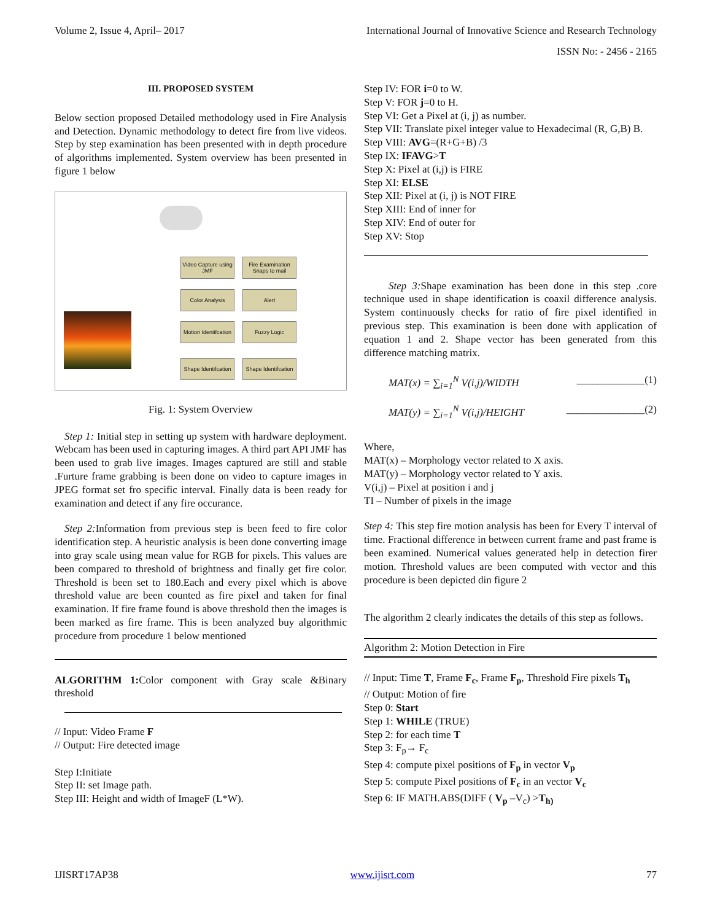Volume 2, Issue 4, April– 2017 International Journal of Innovative Science and Research Technology
ISSN No: - 2456 - 2165
III. PROPOSED SYSTEM
Below section proposed Detailed methodology used in Fire Analysis and Detection. Dynamic methodology to detect fire from live videos. Step by step examination has been presented with in depth procedure of algorithms implemented. System overview has been presented in figure 1 below
Video Capture using JMF
Fire Examination Snaps to mail
Color Analysis Alert
Motion Identifcation
Fuzzy Logic
Shape Identifcation
Shape Identifcation
Fig. 1: System Overview
Step 1: Initial step in setting up system with hardware deployment. Webcam has been used in capturing images. A third part API JMF has been used to grab live images. Images captured are still and stable .Furture frame grabbing is been done on video to capture images in JPEG format set fro specific interval. Finally data is been ready for examination and detect if any fire occurance.
Step 2: Information from previous step is been feed to fire color identification step. A heuristic analysis is been done converting image into gray scale using mean value for RGB for pixels. This values are been compared to threshold of brightness and finally get fire color. Threshold is been set to 180.Each and every pixel which is above threshold value are been counted as fire pixel and taken for final examination. If fire frame found is above threshold then the images is been marked as fire frame. This is been analyzed buy algorithmic procedure from procedure 1 below mentioned
ALGORITHM 1: Color component with Gray scale &Binary threshold
// Input: Video Frame F
// Output: Fire detected image
Step I:Initiate
Step II: set Image path.
Step III: Height and width of ImageF (L*W).
Step IV: FOR i=0 to W.
Step V: FOR j=0 to H.
Step VI: Get a Pixel at (i, j) as number.
Step VII: Translate pixel integer value to Hexadecimal (R, G,B) B.
Step VIII: AVG=(R+G+B) /3
Step IX: IFAVG>T
Step X: Pixel at (i,j) is FIRE
Step XI: ELSE
Step XII: Pixel at (i, j) is NOT FIRE
Step XIII: End of inner for
Step XIV: End of outer for
Step XV: Stop
Step 3: Shape examination has been done in this step .core technique used in shape identification is coaxil difference analysis. System continuously checks for ratio of fire pixel identified in previous step. This examination is been done with application of equation 1 and 2. Shape vector has been generated from this difference matching matrix.
MAT(x) = ∑<sub>i=1</sub><sup>N</sup> V(i,j)/WIDTH _____________(1)
MAT(y) = ∑<sub>i=1</sub><sup>N</sup> V(i,j)/HEIGHT _______________(2)
Where,
MAT(x) – Morphology vector related to X axis.
MAT(y) – Morphology vector related to Y axis.
V(i,j) – Pixel at position i and j
TI – Number of pixels in the image
Step 4: This step fire motion analysis has been for Every T interval of time. Fractional difference in between current frame and past frame is been examined. Numerical values generated help in detection firer motion. Threshold values are been computed with vector and this procedure is been depicted din figure 2
The algorithm 2 clearly indicates the details of this step as follows.
Algorithm 2: Motion Detection in Fire
// Input: Time T, Frame F<sub>c</sub>, Frame F<sub>p</sub>, Threshold Fire pixels T<sub>h</sub>
// Output: Motion of fire
Step 0: Start
Step 1: WHILE (TRUE)
Step 2: for each time T
Step 3: F<sub>p</sub>→ F<sub>c</sub>
Step 4: compute pixel positions of F<sub>p</sub> in vector V<sub>p</sub>
Step 5: compute Pixel positions of F<sub>c</sub> in an vector V<sub>c</sub>
Step 6: IF MATH.ABS(DIFF ( V<sub>p</sub> –V<sub>c</sub>) >T<sub>h)</sub>
IJISRT17AP38 www.ijisrt.com 77